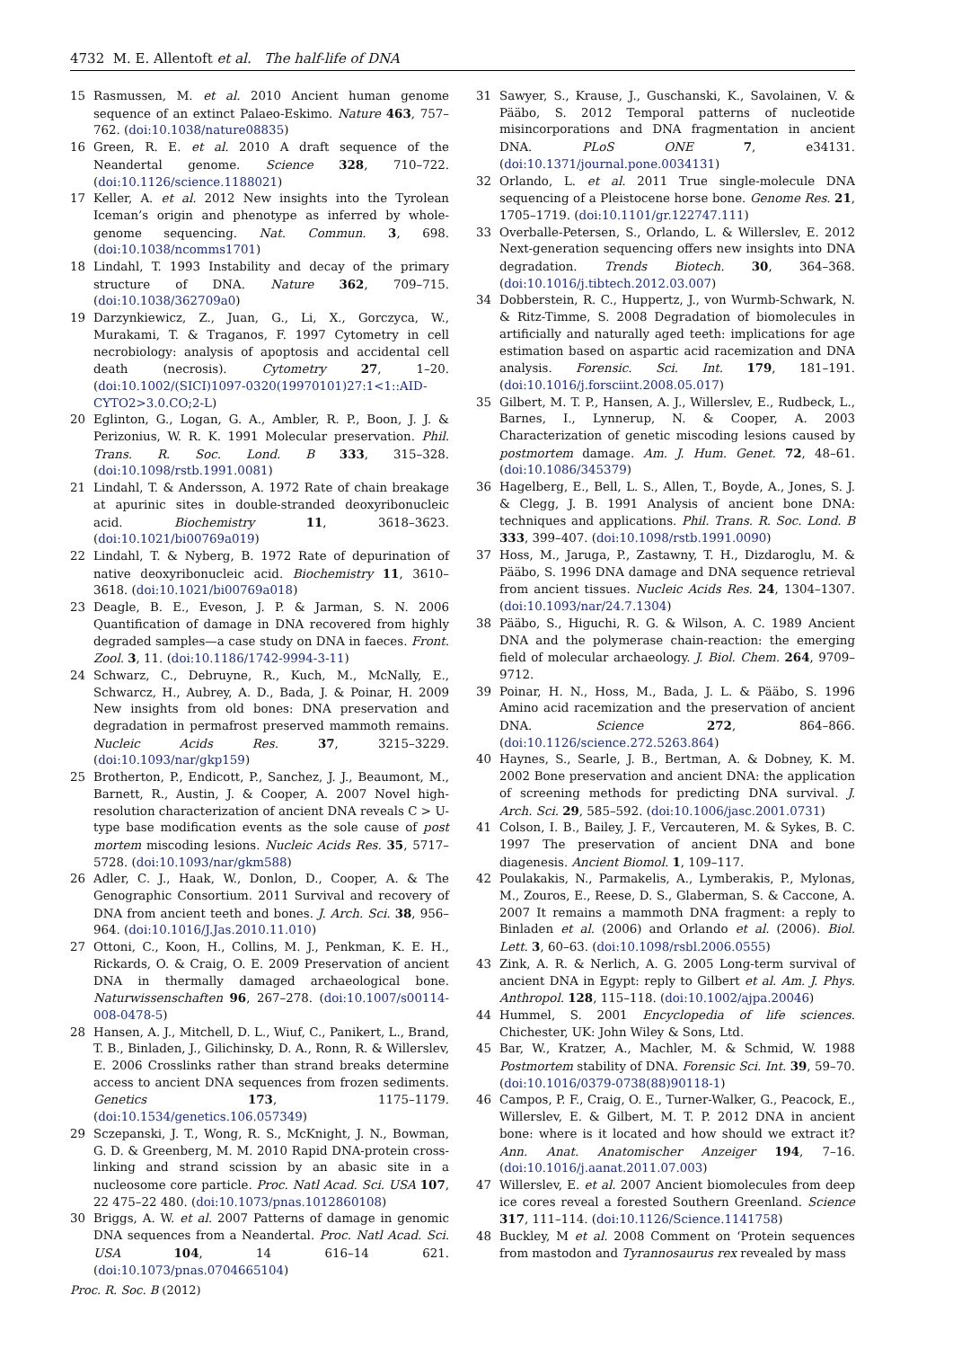4732 M. E. Allentoft et al. The half-life of DNA
15 Rasmussen, M. et al. 2010 Ancient human genome sequence of an extinct Palaeo-Eskimo. Nature 463, 757–762. (doi:10.1038/nature08835)
16 Green, R. E. et al. 2010 A draft sequence of the Neandertal genome. Science 328, 710–722. (doi:10.1126/science.1188021)
17 Keller, A. et al. 2012 New insights into the Tyrolean Iceman’s origin and phenotype as inferred by whole-genome sequencing. Nat. Commun. 3, 698. (doi:10.1038/ncomms1701)
18 Lindahl, T. 1993 Instability and decay of the primary structure of DNA. Nature 362, 709–715. (doi:10.1038/362709a0)
19 Darzynkiewicz, Z., Juan, G., Li, X., Gorczyca, W., Murakami, T. & Traganos, F. 1997 Cytometry in cell necrobiology: analysis of apoptosis and accidental cell death (necrosis). Cytometry 27, 1–20. (doi:10.1002/(SICI)1097-0320(19970101)27:1<1::AID-CYTO2>3.0.CO;2-L)
20 Eglinton, G., Logan, G. A., Ambler, R. P., Boon, J. J. & Perizonius, W. R. K. 1991 Molecular preservation. Phil. Trans. R. Soc. Lond. B 333, 315–328. (doi:10.1098/rstb.1991.0081)
21 Lindahl, T. & Andersson, A. 1972 Rate of chain breakage at apurinic sites in double-stranded deoxyribonucleic acid. Biochemistry 11, 3618–3623. (doi:10.1021/bi00769a019)
22 Lindahl, T. & Nyberg, B. 1972 Rate of depurination of native deoxyribonucleic acid. Biochemistry 11, 3610–3618. (doi:10.1021/bi00769a018)
23 Deagle, B. E., Eveson, J. P. & Jarman, S. N. 2006 Quantification of damage in DNA recovered from highly degraded samples—a case study on DNA in faeces. Front. Zool. 3, 11. (doi:10.1186/1742-9994-3-11)
24 Schwarz, C., Debruyne, R., Kuch, M., McNally, E., Schwarcz, H., Aubrey, A. D., Bada, J. & Poinar, H. 2009 New insights from old bones: DNA preservation and degradation in permafrost preserved mammoth remains. Nucleic Acids Res. 37, 3215–3229. (doi:10.1093/nar/gkp159)
25 Brotherton, P., Endicott, P., Sanchez, J. J., Beaumont, M., Barnett, R., Austin, J. & Cooper, A. 2007 Novel high-resolution characterization of ancient DNA reveals C > U-type base modification events as the sole cause of post mortem miscoding lesions. Nucleic Acids Res. 35, 5717–5728. (doi:10.1093/nar/gkm588)
26 Adler, C. J., Haak, W., Donlon, D., Cooper, A. & The Genographic Consortium. 2011 Survival and recovery of DNA from ancient teeth and bones. J. Arch. Sci. 38, 956–964. (doi:10.1016/J.Jas.2010.11.010)
27 Ottoni, C., Koon, H., Collins, M. J., Penkman, K. E. H., Rickards, O. & Craig, O. E. 2009 Preservation of ancient DNA in thermally damaged archaeological bone. Naturwissenschaften 96, 267–278. (doi:10.1007/s00114-008-0478-5)
28 Hansen, A. J., Mitchell, D. L., Wiuf, C., Panikert, L., Brand, T. B., Binladen, J., Gilichinsky, D. A., Ronn, R. & Willerslev, E. 2006 Crosslinks rather than strand breaks determine access to ancient DNA sequences from frozen sediments. Genetics 173, 1175–1179. (doi:10.1534/genetics.106.057349)
29 Sczepanski, J. T., Wong, R. S., McKnight, J. N., Bowman, G. D. & Greenberg, M. M. 2010 Rapid DNA-protein cross-linking and strand scission by an abasic site in a nucleosome core particle. Proc. Natl Acad. Sci. USA 107, 22 475–22 480. (doi:10.1073/pnas.1012860108)
30 Briggs, A. W. et al. 2007 Patterns of damage in genomic DNA sequences from a Neandertal. Proc. Natl Acad. Sci. USA 104, 14 616–14 621. (doi:10.1073/pnas.0704665104)
31 Sawyer, S., Krause, J., Guschanski, K., Savolainen, V. & Pääbo, S. 2012 Temporal patterns of nucleotide misincorporations and DNA fragmentation in ancient DNA. PLoS ONE 7, e34131. (doi:10.1371/journal.pone.0034131)
32 Orlando, L. et al. 2011 True single-molecule DNA sequencing of a Pleistocene horse bone. Genome Res. 21, 1705–1719. (doi:10.1101/gr.122747.111)
33 Overballe-Petersen, S., Orlando, L. & Willerslev, E. 2012 Next-generation sequencing offers new insights into DNA degradation. Trends Biotech. 30, 364–368. (doi:10.1016/j.tibtech.2012.03.007)
34 Dobberstein, R. C., Huppertz, J., von Wurmb-Schwark, N. & Ritz-Timme, S. 2008 Degradation of biomolecules in artificially and naturally aged teeth: implications for age estimation based on aspartic acid racemization and DNA analysis. Forensic. Sci. Int. 179, 181–191. (doi:10.1016/j.forsciint.2008.05.017)
35 Gilbert, M. T. P., Hansen, A. J., Willerslev, E., Rudbeck, L., Barnes, I., Lynnerup, N. & Cooper, A. 2003 Characterization of genetic miscoding lesions caused by postmortem damage. Am. J. Hum. Genet. 72, 48–61. (doi:10.1086/345379)
36 Hagelberg, E., Bell, L. S., Allen, T., Boyde, A., Jones, S. J. & Clegg, J. B. 1991 Analysis of ancient bone DNA: techniques and applications. Phil. Trans. R. Soc. Lond. B 333, 399–407. (doi:10.1098/rstb.1991.0090)
37 Hoss, M., Jaruga, P., Zastawny, T. H., Dizdaroglu, M. & Pääbo, S. 1996 DNA damage and DNA sequence retrieval from ancient tissues. Nucleic Acids Res. 24, 1304–1307. (doi:10.1093/nar/24.7.1304)
38 Pääbo, S., Higuchi, R. G. & Wilson, A. C. 1989 Ancient DNA and the polymerase chain-reaction: the emerging field of molecular archaeology. J. Biol. Chem. 264, 9709–9712.
39 Poinar, H. N., Hoss, M., Bada, J. L. & Pääbo, S. 1996 Amino acid racemization and the preservation of ancient DNA. Science 272, 864–866. (doi:10.1126/science.272.5263.864)
40 Haynes, S., Searle, J. B., Bertman, A. & Dobney, K. M. 2002 Bone preservation and ancient DNA: the application of screening methods for predicting DNA survival. J. Arch. Sci. 29, 585–592. (doi:10.1006/jasc.2001.0731)
41 Colson, I. B., Bailey, J. F., Vercauteren, M. & Sykes, B. C. 1997 The preservation of ancient DNA and bone diagenesis. Ancient Biomol. 1, 109–117.
42 Poulakakis, N., Parmakelis, A., Lymberakis, P., Mylonas, M., Zouros, E., Reese, D. S., Glaberman, S. & Caccone, A. 2007 It remains a mammoth DNA fragment: a reply to Binladen et al. (2006) and Orlando et al. (2006). Biol. Lett. 3, 60–63. (doi:10.1098/rsbl.2006.0555)
43 Zink, A. R. & Nerlich, A. G. 2005 Long-term survival of ancient DNA in Egypt: reply to Gilbert et al. Am. J. Phys. Anthropol. 128, 115–118. (doi:10.1002/ajpa.20046)
44 Hummel, S. 2001 Encyclopedia of life sciences. Chichester, UK: John Wiley & Sons, Ltd.
45 Bar, W., Kratzer, A., Machler, M. & Schmid, W. 1988 Postmortem stability of DNA. Forensic Sci. Int. 39, 59–70. (doi:10.1016/0379-0738(88)90118-1)
46 Campos, P. F., Craig, O. E., Turner-Walker, G., Peacock, E., Willerslev, E. & Gilbert, M. T. P. 2012 DNA in ancient bone: where is it located and how should we extract it? Ann. Anat. Anatomischer Anzeiger 194, 7–16. (doi:10.1016/j.aanat.2011.07.003)
47 Willerslev, E. et al. 2007 Ancient biomolecules from deep ice cores reveal a forested Southern Greenland. Science 317, 111–114. (doi:10.1126/Science.1141758)
48 Buckley, M et al. 2008 Comment on ‘Protein sequences from mastodon and Tyrannosaurus rex revealed by mass
Proc. R. Soc. B (2012)